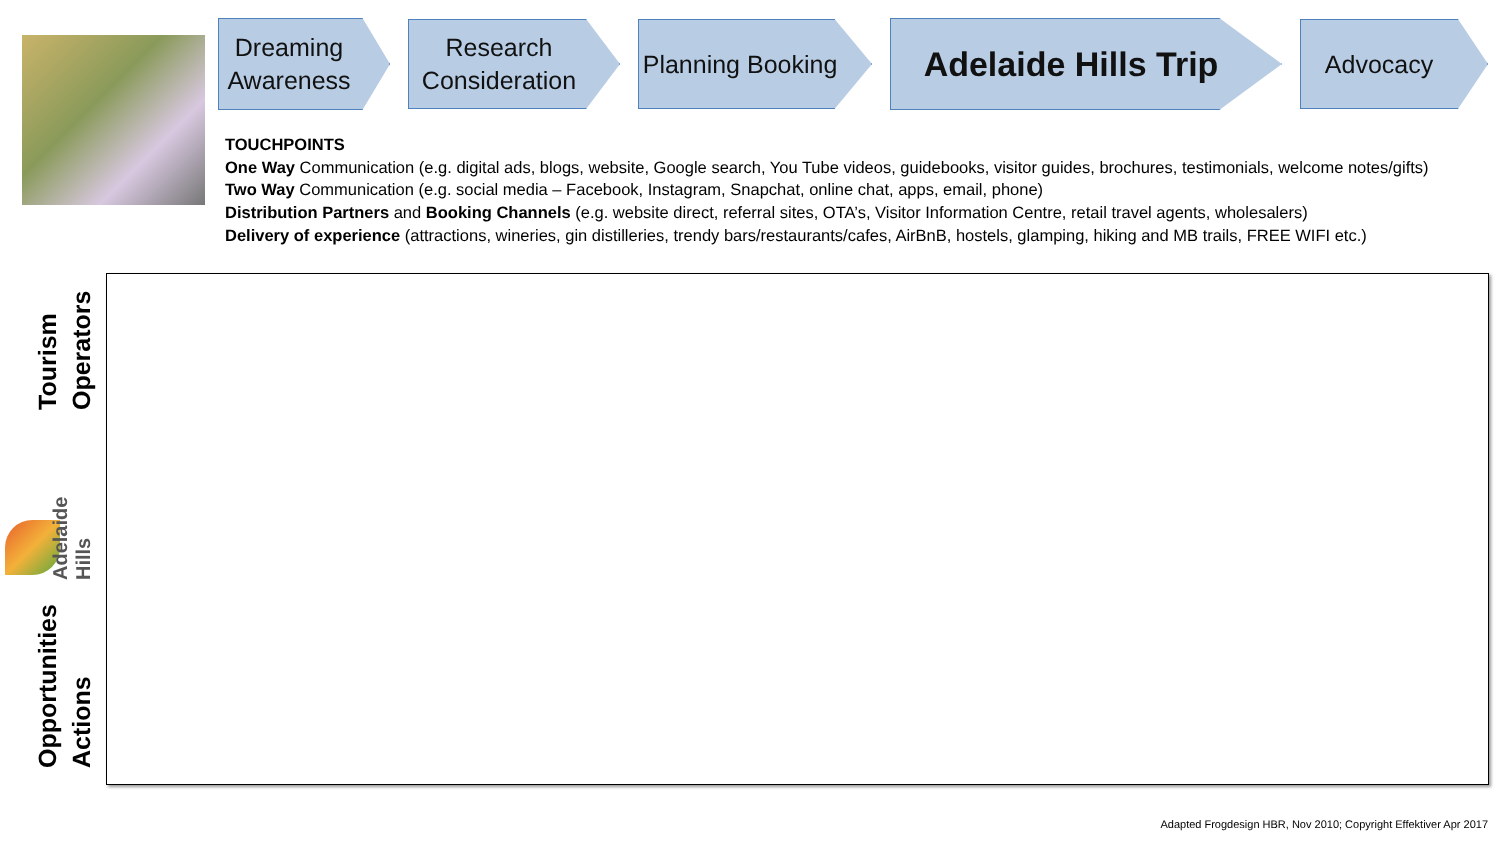Dreaming Awareness
Research Consideration
Planning Booking
Adelaide Hills Trip
Advocacy
TOUCHPOINTS
One Way Communication (e.g. digital ads, blogs, website, Google search, You Tube videos, guidebooks, visitor guides, brochures, testimonials, welcome notes/gifts)
Two Way Communication (e.g. social media – Facebook, Instagram, Snapchat, online chat, apps, email, phone)
Distribution Partners and Booking Channels (e.g. website direct, referral sites, OTA’s, Visitor Information Centre, retail travel agents, wholesalers)
Delivery of experience (attractions, wineries, gin distilleries, trendy bars/restaurants/cafes, AirBnB, hostels, glamping, hiking and MB trails, FREE WIFI etc.)
Tourism Operators
Adelaide Hills
Opportunities Actions
Adapted Frogdesign HBR, Nov 2010; Copyright Effektiver Apr 2017